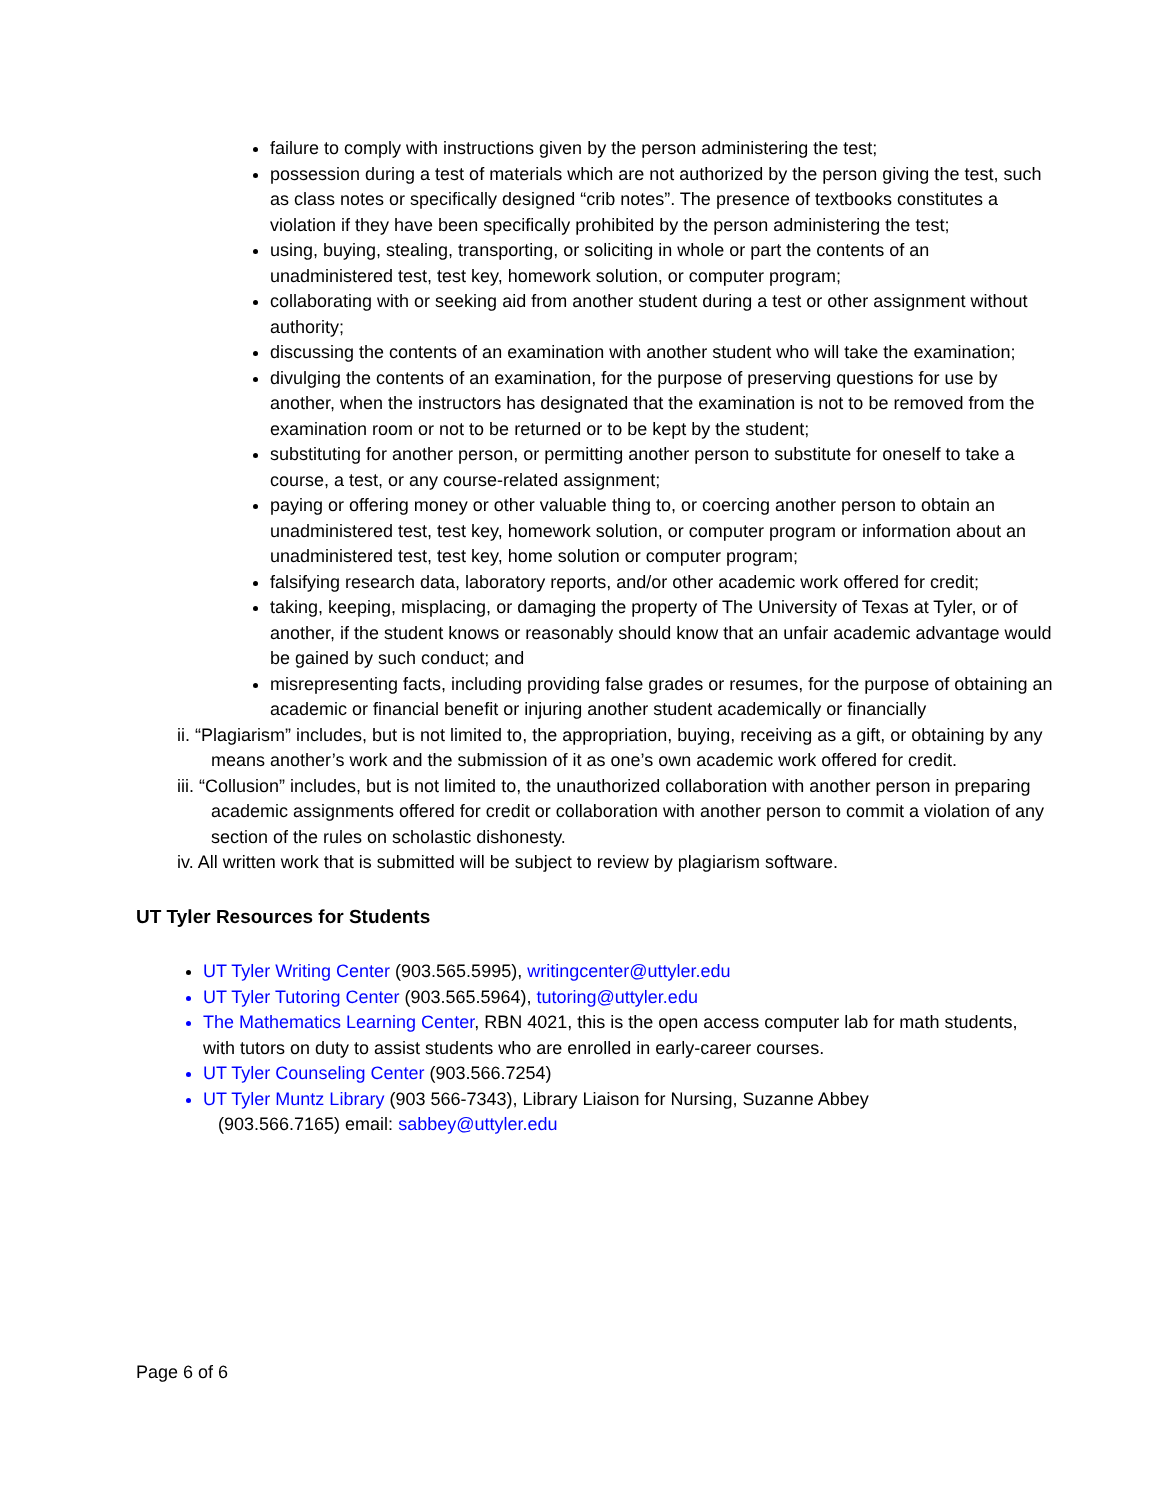failure to comply with instructions given by the person administering the test;
possession during a test of materials which are not authorized by the person giving the test, such as class notes or specifically designed “crib notes”. The presence of textbooks constitutes a violation if they have been specifically prohibited by the person administering the test;
using, buying, stealing, transporting, or soliciting in whole or part the contents of an unadministered test, test key, homework solution, or computer program;
collaborating with or seeking aid from another student during a test or other assignment without authority;
discussing the contents of an examination with another student who will take the examination;
divulging the contents of an examination, for the purpose of preserving questions for use by another, when the instructors has designated that the examination is not to be removed from the examination room or not to be returned or to be kept by the student;
substituting for another person, or permitting another person to substitute for oneself to take a course, a test, or any course-related assignment;
paying or offering money or other valuable thing to, or coercing another person to obtain an unadministered test, test key, homework solution, or computer program or information about an unadministered test, test key, home solution or computer program;
falsifying research data, laboratory reports, and/or other academic work offered for credit;
taking, keeping, misplacing, or damaging the property of The University of Texas at Tyler, or of another, if the student knows or reasonably should know that an unfair academic advantage would be gained by such conduct; and
misrepresenting facts, including providing false grades or resumes, for the purpose of obtaining an academic or financial benefit or injuring another student academically or financially
ii. “Plagiarism” includes, but is not limited to, the appropriation, buying, receiving as a gift, or obtaining by any means another’s work and the submission of it as one’s own academic work offered for credit.
iii. “Collusion” includes, but is not limited to, the unauthorized collaboration with another person in preparing academic assignments offered for credit or collaboration with another person to commit a violation of any section of the rules on scholastic dishonesty.
iv. All written work that is submitted will be subject to review by plagiarism software.
UT Tyler Resources for Students
UT Tyler Writing Center (903.565.5995), writingcenter@uttyler.edu
UT Tyler Tutoring Center (903.565.5964), tutoring@uttyler.edu
The Mathematics Learning Center, RBN 4021, this is the open access computer lab for math students, with tutors on duty to assist students who are enrolled in early-career courses.
UT Tyler Counseling Center (903.566.7254)
UT Tyler Muntz Library (903 566-7343), Library Liaison for Nursing, Suzanne Abbey
(903.566.7165) email: sabbey@uttyler.edu
Page 6 of 6